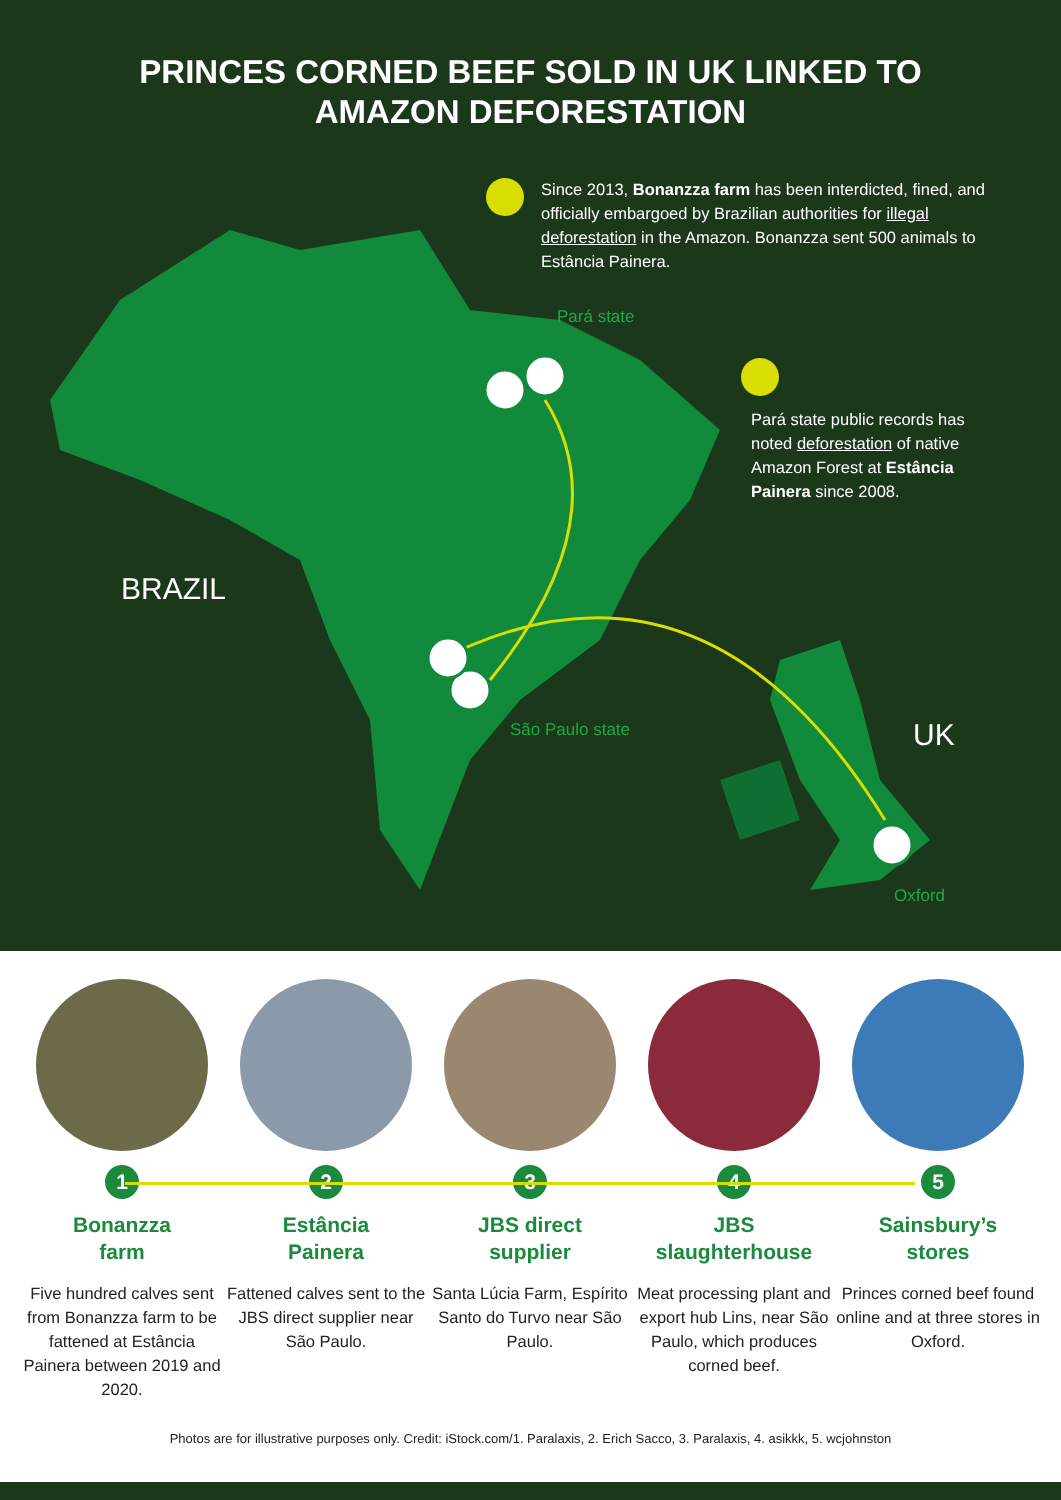PRINCES CORNED BEEF SOLD IN UK LINKED TO
AMAZON DEFORESTATION
Since 2013, Bonanzza farm has been interdicted, fined, and officially embargoed by Brazilian authorities for illegal deforestation in the Amazon. Bonanzza sent 500 animals to Estância Painera.
Pará state
Pará state public records has noted deforestation of native Amazon Forest at Estância Painera since 2008.
BRAZIL
São Paulo state UK
Oxford
1
Bonanzza
farm
Five hundred calves sent from Bonanzza farm to be fattened at Estância Painera between 2019 and 2020.
2
Estância
Painera
Fattened calves sent to the JBS direct supplier near São Paulo.
3
JBS direct
supplier
Santa Lúcia Farm, Espírito Santo do Turvo near São Paulo.
4
JBS
slaughterhouse
Meat processing plant and export hub Lins, near São Paulo, which produces corned beef.
5
Sainsbury’s
stores
Princes corned beef found online and at three stores in Oxford.
Photos are for illustrative purposes only. Credit: iStock.com/1. Paralaxis, 2. Erich Sacco, 3. Paralaxis, 4. asikkk, 5. wcjohnston